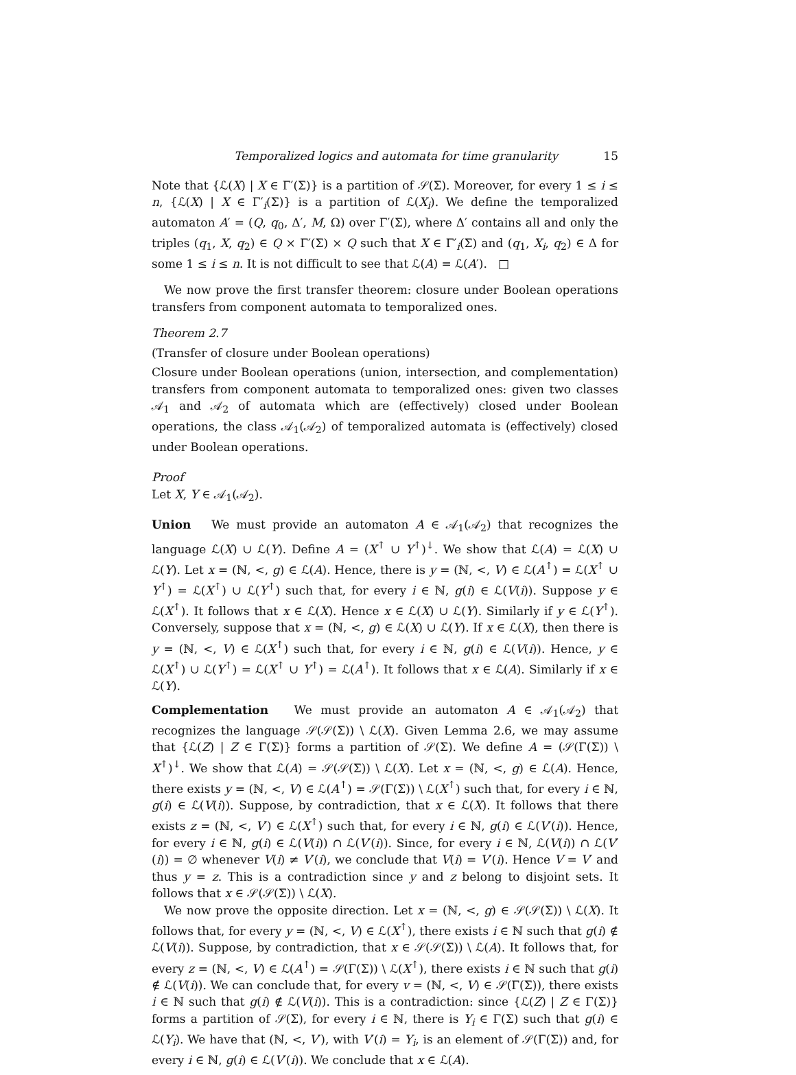Temporalized logics and automata for time granularity 15
Note that {ℒ(X) | X ∈ Γ′(Σ)} is a partition of 𝒮(Σ). Moreover, for every 1 ≤ i ≤ n, {ℒ(X) | X ∈ Γ′<sub>i</sub>(Σ)} is a partition of ℒ(X<sub>i</sub>). We define the temporalized automaton A′ = (Q, q<sub>0</sub>, Δ′, M, Ω) over Γ′(Σ), where Δ′ contains all and only the triples (q<sub>1</sub>, X, q<sub>2</sub>) ∈ Q × Γ′(Σ) × Q such that X ∈ Γ′<sub>i</sub>(Σ) and (q<sub>1</sub>, X<sub>i</sub>, q<sub>2</sub>) ∈ Δ for some 1 ≤ i ≤ n. It is not difficult to see that ℒ(A) = ℒ(A′). □
We now prove the first transfer theorem: closure under Boolean operations transfers from component automata to temporalized ones.
Theorem 2.7
(Transfer of closure under Boolean operations)
Closure under Boolean operations (union, intersection, and complementation) transfers from component automata to temporalized ones: given two classes 𝒜<sub>1</sub> and 𝒜<sub>2</sub> of automata which are (effectively) closed under Boolean operations, the class 𝒜<sub>1</sub>(𝒜<sub>2</sub>) of temporalized automata is (effectively) closed under Boolean operations.
Proof
Let X, Y ∈ 𝒜<sub>1</sub>(𝒜<sub>2</sub>).
Union We must provide an automaton A ∈ 𝒜<sub>1</sub>(𝒜<sub>2</sub>) that recognizes the language ℒ(X) ∪ ℒ(Y). Define A = (X<sup>↑</sup> ∪ Y<sup>↑</sup>)<sup>↓</sup>. We show that ℒ(A) = ℒ(X) ∪ ℒ(Y). Let x = (ℕ, <, g) ∈ ℒ(A). Hence, there is y = (ℕ, <, V) ∈ ℒ(A<sup>↑</sup>) = ℒ(X<sup>↑</sup> ∪ Y<sup>↑</sup>) = ℒ(X<sup>↑</sup>) ∪ ℒ(Y<sup>↑</sup>) such that, for every i ∈ ℕ, g(i) ∈ ℒ(V(i)). Suppose y ∈ ℒ(X<sup>↑</sup>). It follows that x ∈ ℒ(X). Hence x ∈ ℒ(X) ∪ ℒ(Y). Similarly if y ∈ ℒ(Y<sup>↑</sup>). Conversely, suppose that x = (ℕ, <, g) ∈ ℒ(X) ∪ ℒ(Y). If x ∈ ℒ(X), then there is y = (ℕ, <, V) ∈ ℒ(X<sup>↑</sup>) such that, for every i ∈ ℕ, g(i) ∈ ℒ(V(i)). Hence, y ∈ ℒ(X<sup>↑</sup>) ∪ ℒ(Y<sup>↑</sup>) = ℒ(X<sup>↑</sup> ∪ Y<sup>↑</sup>) = ℒ(A<sup>↑</sup>). It follows that x ∈ ℒ(A). Similarly if x ∈ ℒ(Y).
Complementation We must provide an automaton A ∈ 𝒜<sub>1</sub>(𝒜<sub>2</sub>) that recognizes the language 𝒮(𝒮(Σ)) \ ℒ(X). Given Lemma 2.6, we may assume that {ℒ(Z) | Z ∈ Γ(Σ)} forms a partition of 𝒮(Σ). We define A = (𝒮(Γ(Σ)) \ X<sup>↑</sup>)<sup>↓</sup>. We show that ℒ(A) = 𝒮(𝒮(Σ)) \ ℒ(X). Let x = (ℕ, <, g) ∈ ℒ(A). Hence, there exists y = (ℕ, <, V) ∈ ℒ(A<sup>↑</sup>) = 𝒮(Γ(Σ)) \ ℒ(X<sup>↑</sup>) such that, for every i ∈ ℕ, g(i) ∈ ℒ(V(i)). Suppose, by contradiction, that x ∈ ℒ(X). It follows that there exists z = (ℕ, <, V′) ∈ ℒ(X<sup>↑</sup>) such that, for every i ∈ ℕ, g(i) ∈ ℒ(V′(i)). Hence, for every i ∈ ℕ, g(i) ∈ ℒ(V(i)) ∩ ℒ(V′(i)). Since, for every i ∈ ℕ, ℒ(V(i)) ∩ ℒ(V′(i)) = ∅ whenever V(i) ≠ V′(i), we conclude that V(i) = V′(i). Hence V = V′ and thus y = z. This is a contradiction since y and z belong to disjoint sets. It follows that x ∈ 𝒮(𝒮(Σ)) \ ℒ(X).
We now prove the opposite direction. Let x = (ℕ, <, g) ∈ 𝒮(𝒮(Σ)) \ ℒ(X). It follows that, for every y = (ℕ, <, V) ∈ ℒ(X<sup>↑</sup>), there exists i ∈ ℕ such that g(i) ∉ ℒ(V(i)). Suppose, by contradiction, that x ∈ 𝒮(𝒮(Σ)) \ ℒ(A). It follows that, for every z = (ℕ, <, V) ∈ ℒ(A<sup>↑</sup>) = 𝒮(Γ(Σ)) \ ℒ(X<sup>↑</sup>), there exists i ∈ ℕ such that g(i) ∉ ℒ(V(i)). We can conclude that, for every v = (ℕ, <, V) ∈ 𝒮(Γ(Σ)), there exists i ∈ ℕ such that g(i) ∉ ℒ(V(i)). This is a contradiction: since {ℒ(Z) | Z ∈ Γ(Σ)} forms a partition of 𝒮(Σ), for every i ∈ ℕ, there is Y<sub>i</sub> ∈ Γ(Σ) such that g(i) ∈ ℒ(Y<sub>i</sub>). We have that (ℕ, <, V′), with V′(i) = Y<sub>i</sub>, is an element of 𝒮(Γ(Σ)) and, for every i ∈ ℕ, g(i) ∈ ℒ(V′(i)). We conclude that x ∈ ℒ(A).